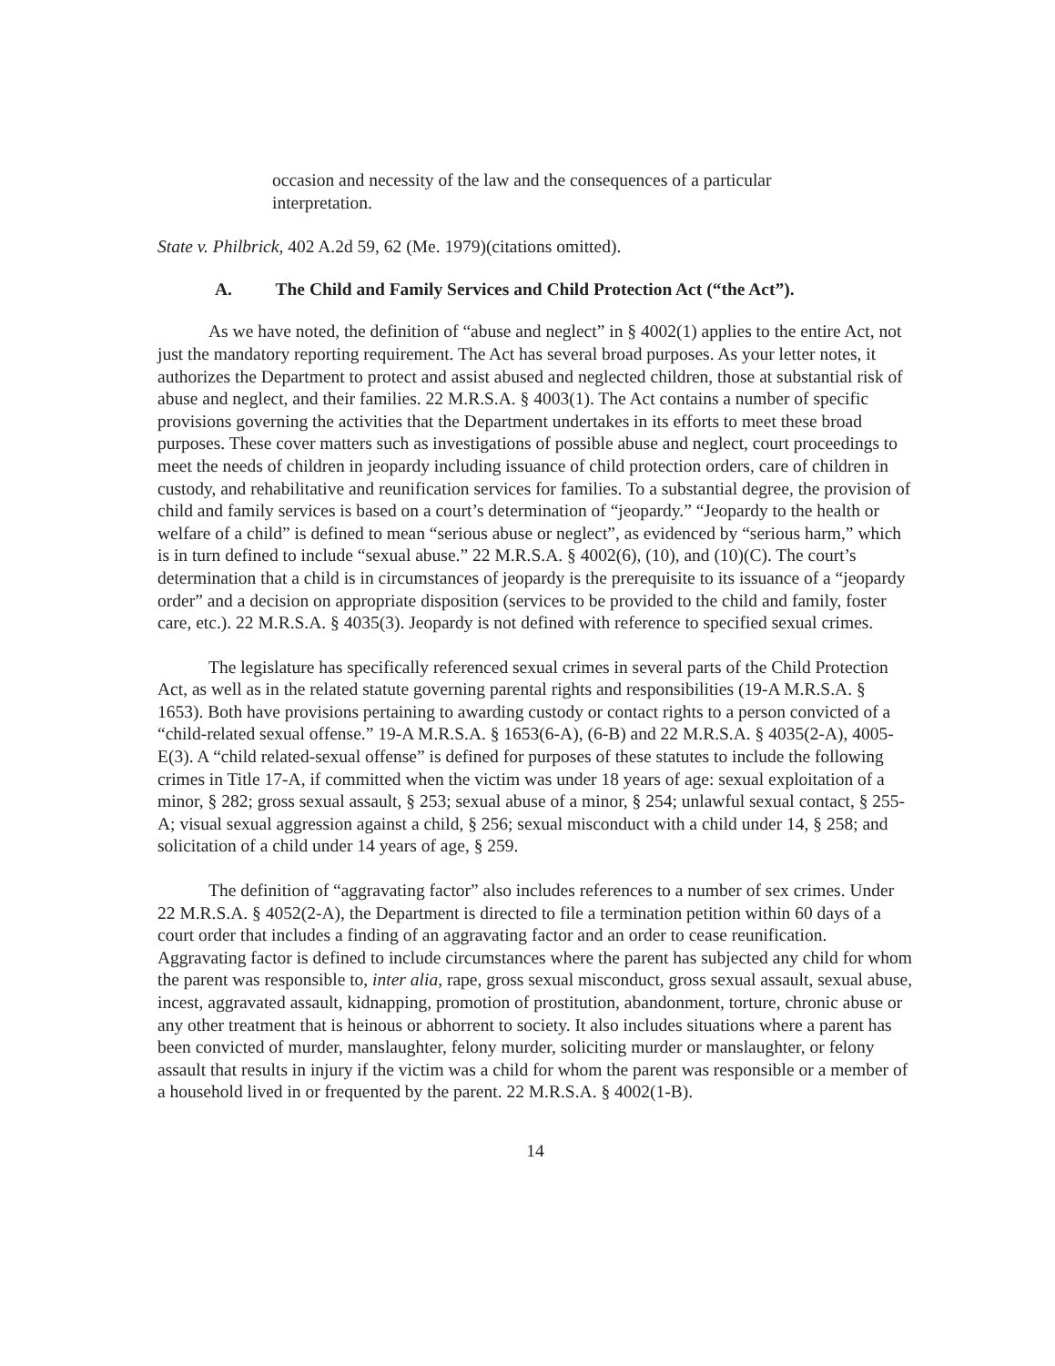occasion and necessity of the law and the consequences of a particular interpretation.
State v. Philbrick, 402 A.2d 59, 62 (Me. 1979)(citations omitted).
A. The Child and Family Services and Child Protection Act (“the Act”).
As we have noted, the definition of “abuse and neglect” in § 4002(1) applies to the entire Act, not just the mandatory reporting requirement. The Act has several broad purposes. As your letter notes, it authorizes the Department to protect and assist abused and neglected children, those at substantial risk of abuse and neglect, and their families. 22 M.R.S.A. § 4003(1). The Act contains a number of specific provisions governing the activities that the Department undertakes in its efforts to meet these broad purposes. These cover matters such as investigations of possible abuse and neglect, court proceedings to meet the needs of children in jeopardy including issuance of child protection orders, care of children in custody, and rehabilitative and reunification services for families. To a substantial degree, the provision of child and family services is based on a court’s determination of “jeopardy.” “Jeopardy to the health or welfare of a child” is defined to mean “serious abuse or neglect”, as evidenced by “serious harm,” which is in turn defined to include “sexual abuse.” 22 M.R.S.A. § 4002(6), (10), and (10)(C). The court’s determination that a child is in circumstances of jeopardy is the prerequisite to its issuance of a “jeopardy order” and a decision on appropriate disposition (services to be provided to the child and family, foster care, etc.). 22 M.R.S.A. § 4035(3). Jeopardy is not defined with reference to specified sexual crimes.
The legislature has specifically referenced sexual crimes in several parts of the Child Protection Act, as well as in the related statute governing parental rights and responsibilities (19-A M.R.S.A. § 1653). Both have provisions pertaining to awarding custody or contact rights to a person convicted of a “child-related sexual offense.” 19-A M.R.S.A. § 1653(6-A), (6-B) and 22 M.R.S.A. § 4035(2-A), 4005-E(3). A “child related-sexual offense” is defined for purposes of these statutes to include the following crimes in Title 17-A, if committed when the victim was under 18 years of age: sexual exploitation of a minor, § 282; gross sexual assault, § 253; sexual abuse of a minor, § 254; unlawful sexual contact, § 255-A; visual sexual aggression against a child, § 256; sexual misconduct with a child under 14, § 258; and solicitation of a child under 14 years of age, § 259.
The definition of “aggravating factor” also includes references to a number of sex crimes. Under 22 M.R.S.A. § 4052(2-A), the Department is directed to file a termination petition within 60 days of a court order that includes a finding of an aggravating factor and an order to cease reunification. Aggravating factor is defined to include circumstances where the parent has subjected any child for whom the parent was responsible to, inter alia, rape, gross sexual misconduct, gross sexual assault, sexual abuse, incest, aggravated assault, kidnapping, promotion of prostitution, abandonment, torture, chronic abuse or any other treatment that is heinous or abhorrent to society. It also includes situations where a parent has been convicted of murder, manslaughter, felony murder, soliciting murder or manslaughter, or felony assault that results in injury if the victim was a child for whom the parent was responsible or a member of a household lived in or frequented by the parent. 22 M.R.S.A. § 4002(1-B).
14